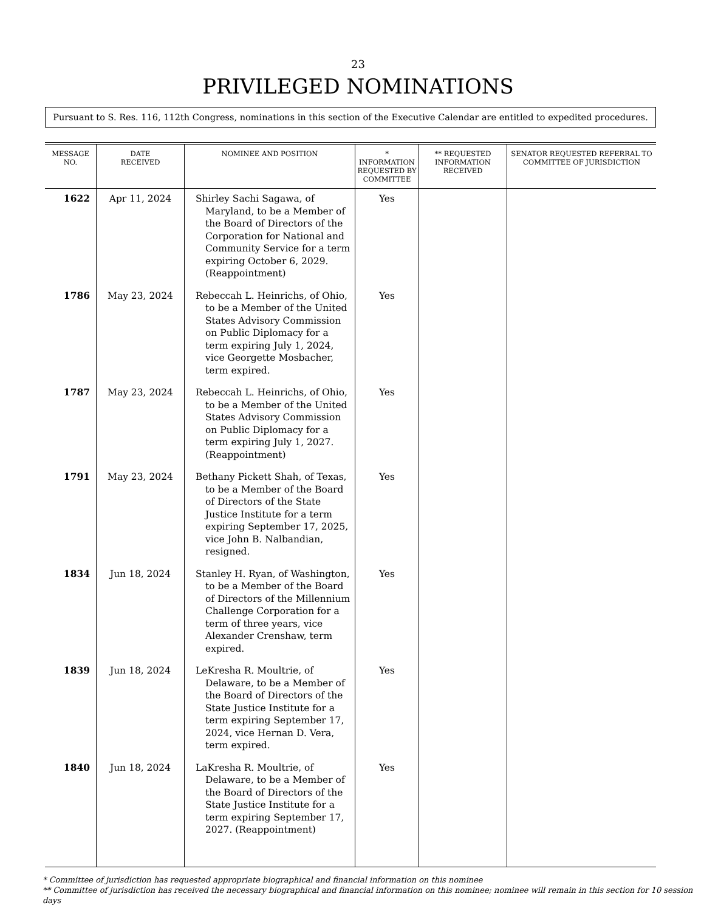23
PRIVILEGED NOMINATIONS
Pursuant to S. Res. 116, 112th Congress, nominations in this section of the Executive Calendar are entitled to expedited procedures.
| MESSAGE NO. | DATE RECEIVED | NOMINEE AND POSITION | * INFORMATION REQUESTED BY COMMITTEE | ** REQUESTED INFORMATION RECEIVED | SENATOR REQUESTED REFERRAL TO COMMITTEE OF JURISDICTION |
| --- | --- | --- | --- | --- | --- |
| 1622 | Apr 11, 2024 | Shirley Sachi Sagawa, of Maryland, to be a Member of the Board of Directors of the Corporation for National and Community Service for a term expiring October 6, 2029. (Reappointment) | Yes | | |
| 1786 | May 23, 2024 | Rebeccah L. Heinrichs, of Ohio, to be a Member of the United States Advisory Commission on Public Diplomacy for a term expiring July 1, 2024, vice Georgette Mosbacher, term expired. | Yes | | |
| 1787 | May 23, 2024 | Rebeccah L. Heinrichs, of Ohio, to be a Member of the United States Advisory Commission on Public Diplomacy for a term expiring July 1, 2027. (Reappointment) | Yes | | |
| 1791 | May 23, 2024 | Bethany Pickett Shah, of Texas, to be a Member of the Board of Directors of the State Justice Institute for a term expiring September 17, 2025, vice John B. Nalbandian, resigned. | Yes | | |
| 1834 | Jun 18, 2024 | Stanley H. Ryan, of Washington, to be a Member of the Board of Directors of the Millennium Challenge Corporation for a term of three years, vice Alexander Crenshaw, term expired. | Yes | | |
| 1839 | Jun 18, 2024 | LeKresha R. Moultrie, of Delaware, to be a Member of the Board of Directors of the State Justice Institute for a term expiring September 17, 2024, vice Hernan D. Vera, term expired. | Yes | | |
| 1840 | Jun 18, 2024 | LaKresha R. Moultrie, of Delaware, to be a Member of the Board of Directors of the State Justice Institute for a term expiring September 17, 2027. (Reappointment) | Yes | | |
* Committee of jurisdiction has requested appropriate biographical and financial information on this nominee
** Committee of jurisdiction has received the necessary biographical and financial information on this nominee; nominee will remain in this section for 10 session days